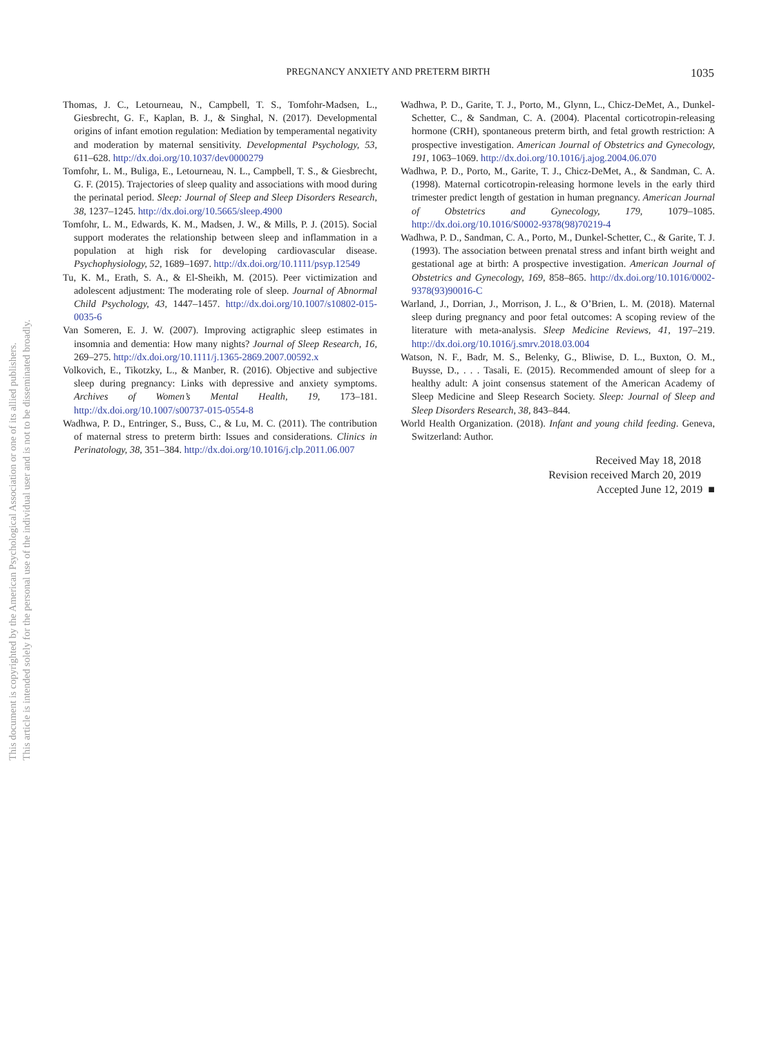PREGNANCY ANXIETY AND PRETERM BIRTH
1035
This document is copyrighted by the American Psychological Association or one of its allied publishers.
This article is intended solely for the personal use of the individual user and is not to be disseminated broadly.
Thomas, J. C., Letourneau, N., Campbell, T. S., Tomfohr-Madsen, L., Giesbrecht, G. F., Kaplan, B. J., & Singhal, N. (2017). Developmental origins of infant emotion regulation: Mediation by temperamental negativity and moderation by maternal sensitivity. Developmental Psychology, 53, 611–628. http://dx.doi.org/10.1037/dev0000279
Tomfohr, L. M., Buliga, E., Letourneau, N. L., Campbell, T. S., & Giesbrecht, G. F. (2015). Trajectories of sleep quality and associations with mood during the perinatal period. Sleep: Journal of Sleep and Sleep Disorders Research, 38, 1237–1245. http://dx.doi.org/10.5665/sleep.4900
Tomfohr, L. M., Edwards, K. M., Madsen, J. W., & Mills, P. J. (2015). Social support moderates the relationship between sleep and inflammation in a population at high risk for developing cardiovascular disease. Psychophysiology, 52, 1689–1697. http://dx.doi.org/10.1111/psyp.12549
Tu, K. M., Erath, S. A., & El-Sheikh, M. (2015). Peer victimization and adolescent adjustment: The moderating role of sleep. Journal of Abnormal Child Psychology, 43, 1447–1457. http://dx.doi.org/10.1007/s10802-015-0035-6
Van Someren, E. J. W. (2007). Improving actigraphic sleep estimates in insomnia and dementia: How many nights? Journal of Sleep Research, 16, 269–275. http://dx.doi.org/10.1111/j.1365-2869.2007.00592.x
Volkovich, E., Tikotzky, L., & Manber, R. (2016). Objective and subjective sleep during pregnancy: Links with depressive and anxiety symptoms. Archives of Women’s Mental Health, 19, 173–181. http://dx.doi.org/10.1007/s00737-015-0554-8
Wadhwa, P. D., Entringer, S., Buss, C., & Lu, M. C. (2011). The contribution of maternal stress to preterm birth: Issues and considerations. Clinics in Perinatology, 38, 351–384. http://dx.doi.org/10.1016/j.clp.2011.06.007
Wadhwa, P. D., Garite, T. J., Porto, M., Glynn, L., Chicz-DeMet, A., Dunkel-Schetter, C., & Sandman, C. A. (2004). Placental corticotropin-releasing hormone (CRH), spontaneous preterm birth, and fetal growth restriction: A prospective investigation. American Journal of Obstetrics and Gynecology, 191, 1063–1069. http://dx.doi.org/10.1016/j.ajog.2004.06.070
Wadhwa, P. D., Porto, M., Garite, T. J., Chicz-DeMet, A., & Sandman, C. A. (1998). Maternal corticotropin-releasing hormone levels in the early third trimester predict length of gestation in human pregnancy. American Journal of Obstetrics and Gynecology, 179, 1079–1085. http://dx.doi.org/10.1016/S0002-9378(98)70219-4
Wadhwa, P. D., Sandman, C. A., Porto, M., Dunkel-Schetter, C., & Garite, T. J. (1993). The association between prenatal stress and infant birth weight and gestational age at birth: A prospective investigation. American Journal of Obstetrics and Gynecology, 169, 858–865. http://dx.doi.org/10.1016/0002-9378(93)90016-C
Warland, J., Dorrian, J., Morrison, J. L., & O’Brien, L. M. (2018). Maternal sleep during pregnancy and poor fetal outcomes: A scoping review of the literature with meta-analysis. Sleep Medicine Reviews, 41, 197–219. http://dx.doi.org/10.1016/j.smrv.2018.03.004
Watson, N. F., Badr, M. S., Belenky, G., Bliwise, D. L., Buxton, O. M., Buysse, D., . . . Tasali, E. (2015). Recommended amount of sleep for a healthy adult: A joint consensus statement of the American Academy of Sleep Medicine and Sleep Research Society. Sleep: Journal of Sleep and Sleep Disorders Research, 38, 843–844.
World Health Organization. (2018). Infant and young child feeding. Geneva, Switzerland: Author.
Received May 18, 2018
Revision received March 20, 2019
Accepted June 12, 2019 ■